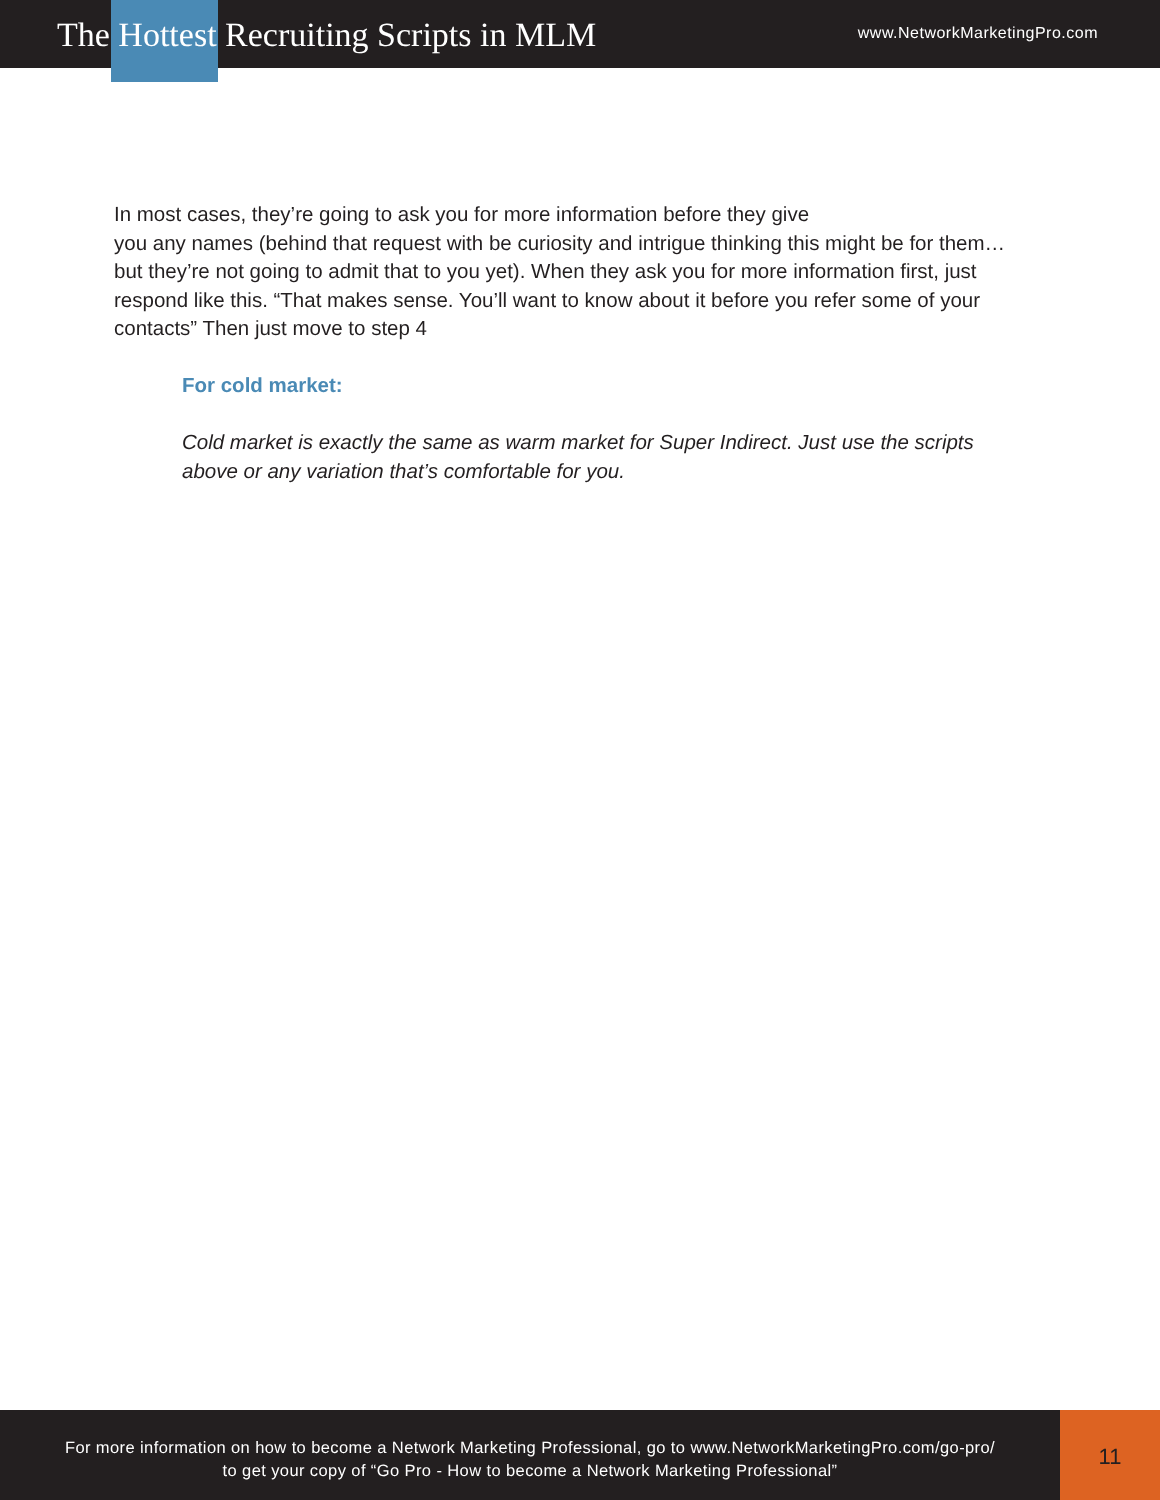The Hottest Recruiting Scripts in MLM
www.NetworkMarketingPro.com
In most cases, they’re going to ask you for more information before they give
you any names (behind that request with be curiosity and intrigue thinking this might be for them… but they’re not going to admit that to you yet). When they ask you for more information first, just respond like this. “That makes sense. You’ll want to know about it before you refer some of your contacts” Then just move to step 4
For cold market:
Cold market is exactly the same as warm market for Super Indirect. Just use the scripts above or any variation that’s comfortable for you.
For more information on how to become a Network Marketing Professional, go to www.NetworkMarketingPro.com/go-pro/
to get your copy of “Go Pro - How to become a Network Marketing Professional”
11